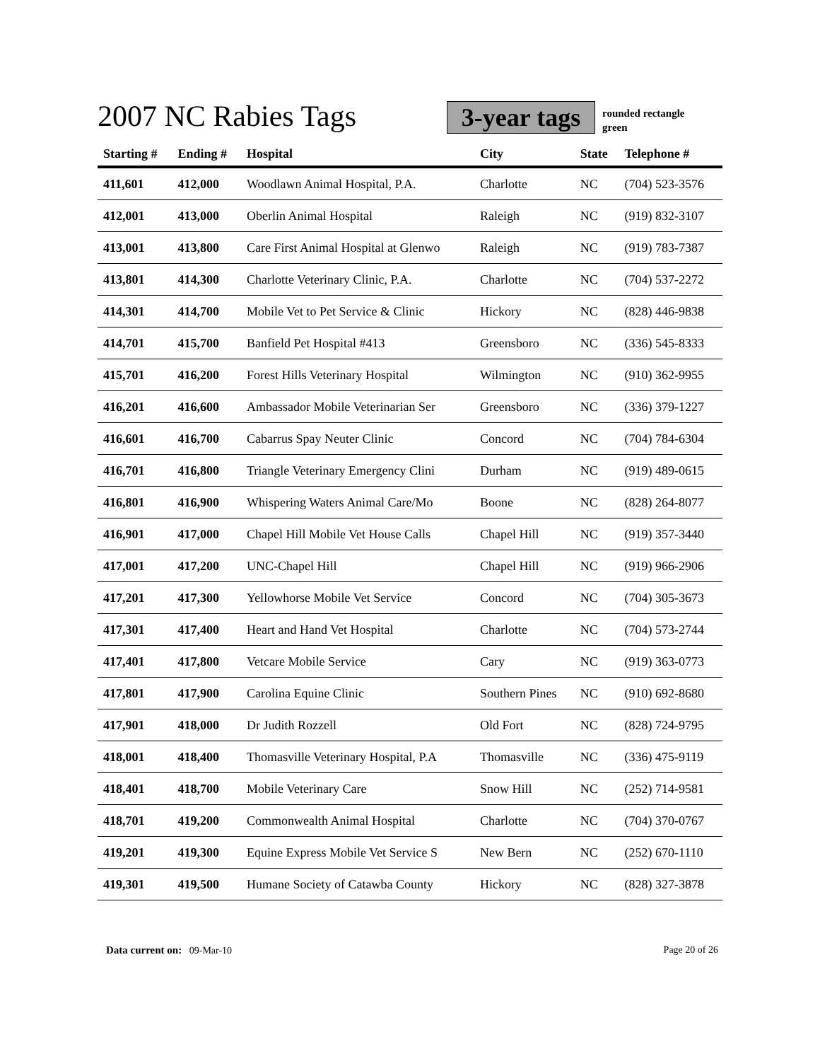2007 NC Rabies Tags
3-year tags
rounded rectangle
green
| Starting # | Ending # | Hospital | City | State | Telephone # |
| --- | --- | --- | --- | --- | --- |
| 411,601 | 412,000 | Woodlawn Animal Hospital, P.A. | Charlotte | NC | (704) 523-3576 |
| 412,001 | 413,000 | Oberlin Animal Hospital | Raleigh | NC | (919) 832-3107 |
| 413,001 | 413,800 | Care First Animal Hospital at Glenwo | Raleigh | NC | (919) 783-7387 |
| 413,801 | 414,300 | Charlotte Veterinary Clinic, P.A. | Charlotte | NC | (704) 537-2272 |
| 414,301 | 414,700 | Mobile Vet to Pet Service & Clinic | Hickory | NC | (828) 446-9838 |
| 414,701 | 415,700 | Banfield Pet Hospital #413 | Greensboro | NC | (336) 545-8333 |
| 415,701 | 416,200 | Forest Hills Veterinary Hospital | Wilmington | NC | (910) 362-9955 |
| 416,201 | 416,600 | Ambassador Mobile Veterinarian Ser | Greensboro | NC | (336) 379-1227 |
| 416,601 | 416,700 | Cabarrus Spay Neuter Clinic | Concord | NC | (704) 784-6304 |
| 416,701 | 416,800 | Triangle Veterinary Emergency Clini | Durham | NC | (919) 489-0615 |
| 416,801 | 416,900 | Whispering Waters Animal Care/Mo | Boone | NC | (828) 264-8077 |
| 416,901 | 417,000 | Chapel Hill Mobile Vet House Calls | Chapel Hill | NC | (919) 357-3440 |
| 417,001 | 417,200 | UNC-Chapel Hill | Chapel Hill | NC | (919) 966-2906 |
| 417,201 | 417,300 | Yellowhorse Mobile Vet Service | Concord | NC | (704) 305-3673 |
| 417,301 | 417,400 | Heart and Hand Vet Hospital | Charlotte | NC | (704) 573-2744 |
| 417,401 | 417,800 | Vetcare Mobile Service | Cary | NC | (919) 363-0773 |
| 417,801 | 417,900 | Carolina Equine Clinic | Southern Pines | NC | (910) 692-8680 |
| 417,901 | 418,000 | Dr Judith Rozzell | Old Fort | NC | (828) 724-9795 |
| 418,001 | 418,400 | Thomasville Veterinary Hospital, P.A | Thomasville | NC | (336) 475-9119 |
| 418,401 | 418,700 | Mobile Veterinary Care | Snow Hill | NC | (252) 714-9581 |
| 418,701 | 419,200 | Commonwealth Animal Hospital | Charlotte | NC | (704) 370-0767 |
| 419,201 | 419,300 | Equine Express Mobile Vet Service S | New Bern | NC | (252) 670-1110 |
| 419,301 | 419,500 | Humane Society of Catawba County | Hickory | NC | (828) 327-3878 |
Page 20 of 26 Data current on: 09-Mar-10